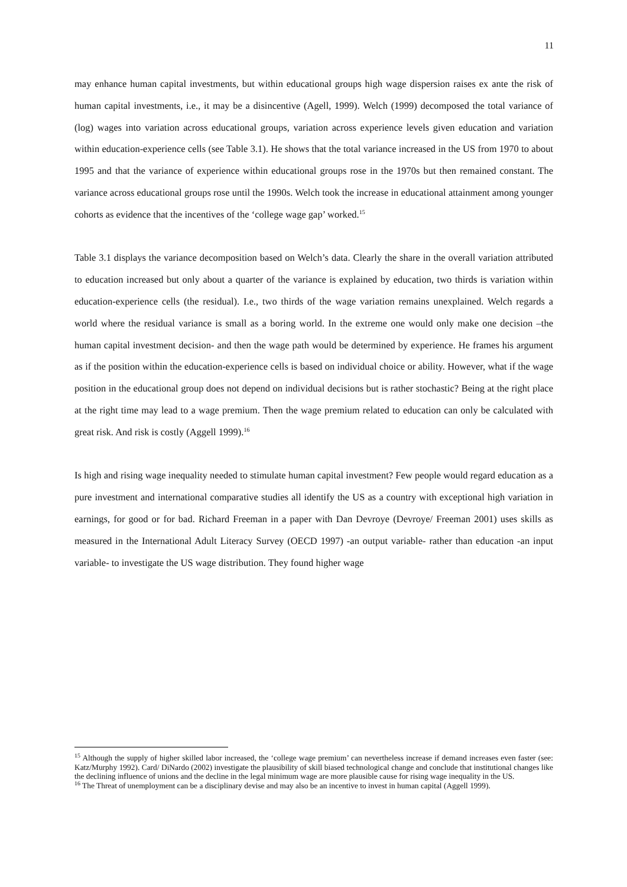11
may enhance human capital investments, but within educational groups high wage dispersion raises ex ante the risk of human capital investments, i.e., it may be a disincentive (Agell, 1999). Welch (1999) decomposed the total variance of (log) wages into variation across educational groups, variation across experience levels given education and variation within education-experience cells (see Table 3.1). He shows that the total variance increased in the US from 1970 to about 1995 and that the variance of experience within educational groups rose in the 1970s but then remained constant. The variance across educational groups rose until the 1990s. Welch took the increase in educational attainment among younger cohorts as evidence that the incentives of the ‘college wage gap’ worked.<sup>15</sup>
Table 3.1 displays the variance decomposition based on Welch’s data. Clearly the share in the overall variation attributed to education increased but only about a quarter of the variance is explained by education, two thirds is variation within education-experience cells (the residual). I.e., two thirds of the wage variation remains unexplained. Welch regards a world where the residual variance is small as a boring world. In the extreme one would only make one decision –the human capital investment decision- and then the wage path would be determined by experience. He frames his argument as if the position within the education-experience cells is based on individual choice or ability. However, what if the wage position in the educational group does not depend on individual decisions but is rather stochastic? Being at the right place at the right time may lead to a wage premium. Then the wage premium related to education can only be calculated with great risk. And risk is costly (Aggell 1999).<sup>16</sup>
Is high and rising wage inequality needed to stimulate human capital investment? Few people would regard education as a pure investment and international comparative studies all identify the US as a country with exceptional high variation in earnings, for good or for bad. Richard Freeman in a paper with Dan Devroye (Devroye/ Freeman 2001) uses skills as measured in the International Adult Literacy Survey (OECD 1997) -an output variable- rather than education -an input variable- to investigate the US wage distribution. They found higher wage
<sup>15</sup> Although the supply of higher skilled labor increased, the ‘college wage premium’ can nevertheless increase if demand increases even faster (see: Katz/Murphy 1992). Card/ DiNardo (2002) investigate the plausibility of skill biased technological change and conclude that institutional changes like the declining influence of unions and the decline in the legal minimum wage are more plausible cause for rising wage inequality in the US.
<sup>16</sup> The Threat of unemployment can be a disciplinary devise and may also be an incentive to invest in human capital (Aggell 1999).